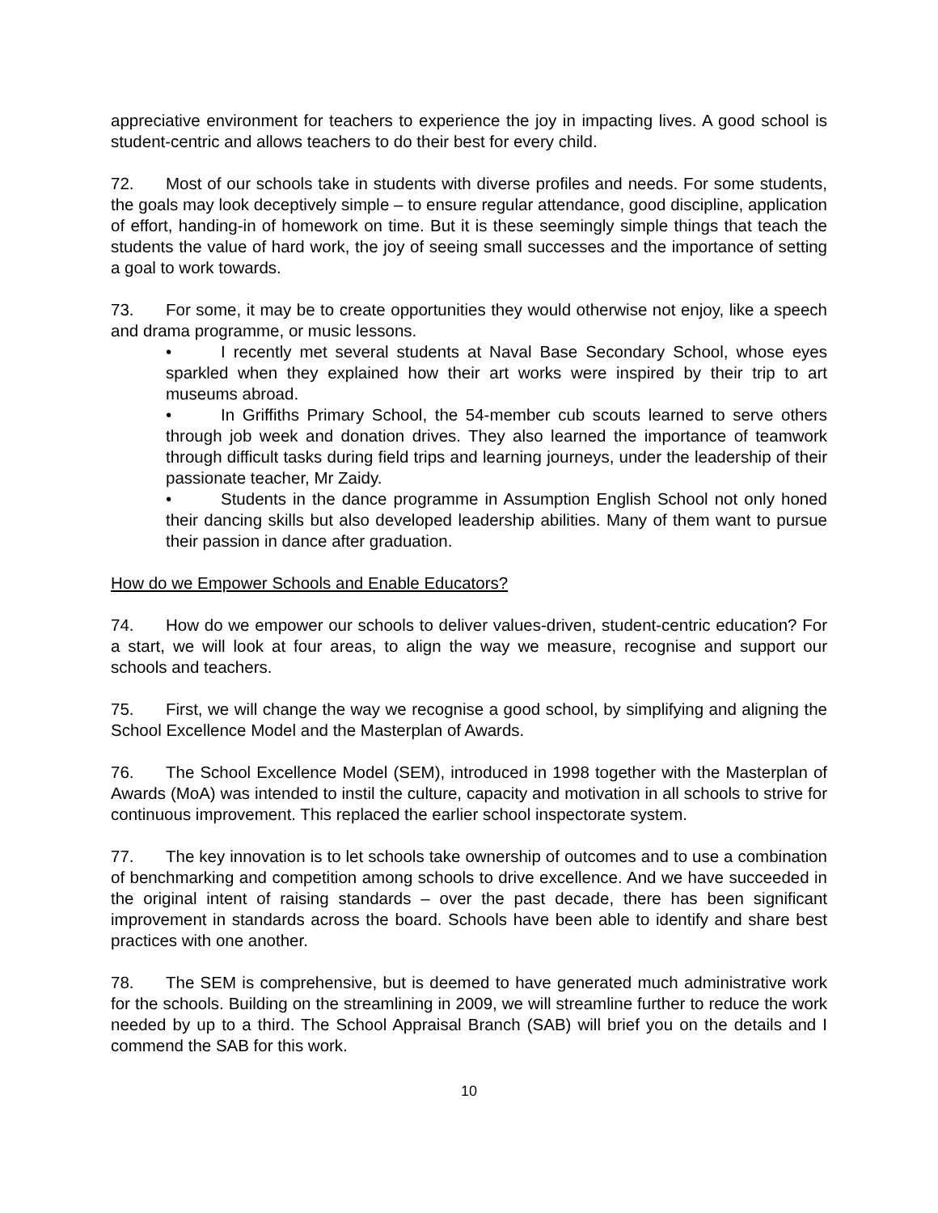appreciative environment for teachers to experience the joy in impacting lives. A good school is student-centric and allows teachers to do their best for every child.
72. Most of our schools take in students with diverse profiles and needs. For some students, the goals may look deceptively simple – to ensure regular attendance, good discipline, application of effort, handing-in of homework on time. But it is these seemingly simple things that teach the students the value of hard work, the joy of seeing small successes and the importance of setting a goal to work towards.
73. For some, it may be to create opportunities they would otherwise not enjoy, like a speech and drama programme, or music lessons.
• I recently met several students at Naval Base Secondary School, whose eyes sparkled when they explained how their art works were inspired by their trip to art museums abroad.
• In Griffiths Primary School, the 54-member cub scouts learned to serve others through job week and donation drives. They also learned the importance of teamwork through difficult tasks during field trips and learning journeys, under the leadership of their passionate teacher, Mr Zaidy.
• Students in the dance programme in Assumption English School not only honed their dancing skills but also developed leadership abilities. Many of them want to pursue their passion in dance after graduation.
How do we Empower Schools and Enable Educators?
74. How do we empower our schools to deliver values-driven, student-centric education? For a start, we will look at four areas, to align the way we measure, recognise and support our schools and teachers.
75. First, we will change the way we recognise a good school, by simplifying and aligning the School Excellence Model and the Masterplan of Awards.
76. The School Excellence Model (SEM), introduced in 1998 together with the Masterplan of Awards (MoA) was intended to instil the culture, capacity and motivation in all schools to strive for continuous improvement. This replaced the earlier school inspectorate system.
77. The key innovation is to let schools take ownership of outcomes and to use a combination of benchmarking and competition among schools to drive excellence. And we have succeeded in the original intent of raising standards – over the past decade, there has been significant improvement in standards across the board. Schools have been able to identify and share best practices with one another.
78. The SEM is comprehensive, but is deemed to have generated much administrative work for the schools. Building on the streamlining in 2009, we will streamline further to reduce the work needed by up to a third. The School Appraisal Branch (SAB) will brief you on the details and I commend the SAB for this work.
10